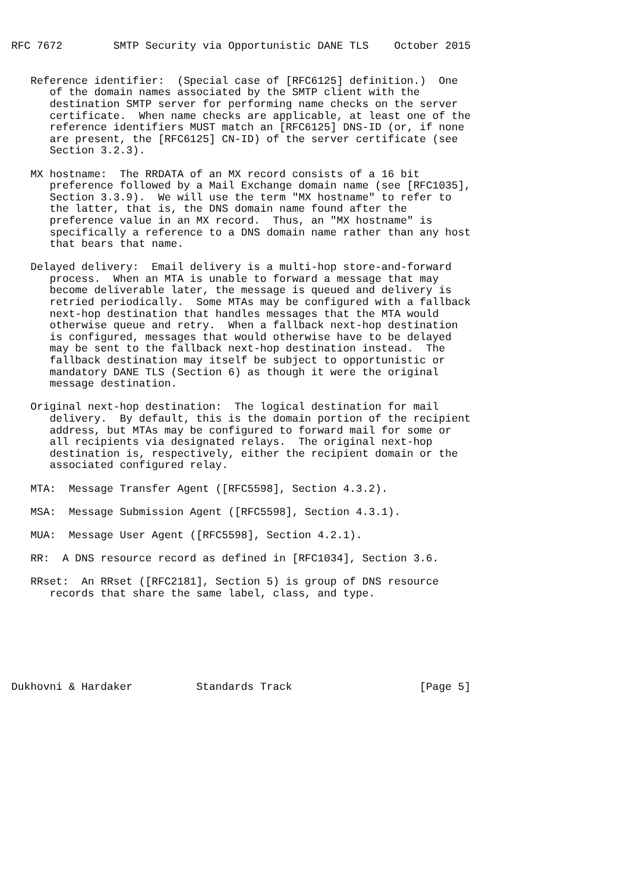RFC 7672        SMTP Security via Opportunistic DANE TLS    October 2015


   Reference identifier:  (Special case of [RFC6125] definition.)  One
      of the domain names associated by the SMTP client with the
      destination SMTP server for performing name checks on the server
      certificate.  When name checks are applicable, at least one of the
      reference identifiers MUST match an [RFC6125] DNS-ID (or, if none
      are present, the [RFC6125] CN-ID) of the server certificate (see
      Section 3.2.3).

   MX hostname:  The RRDATA of an MX record consists of a 16 bit
      preference followed by a Mail Exchange domain name (see [RFC1035],
      Section 3.3.9).  We will use the term "MX hostname" to refer to
      the latter, that is, the DNS domain name found after the
      preference value in an MX record.  Thus, an "MX hostname" is
      specifically a reference to a DNS domain name rather than any host
      that bears that name.

   Delayed delivery:  Email delivery is a multi-hop store-and-forward
      process.  When an MTA is unable to forward a message that may
      become deliverable later, the message is queued and delivery is
      retried periodically.  Some MTAs may be configured with a fallback
      next-hop destination that handles messages that the MTA would
      otherwise queue and retry.  When a fallback next-hop destination
      is configured, messages that would otherwise have to be delayed
      may be sent to the fallback next-hop destination instead.  The
      fallback destination may itself be subject to opportunistic or
      mandatory DANE TLS (Section 6) as though it were the original
      message destination.

   Original next-hop destination:  The logical destination for mail
      delivery.  By default, this is the domain portion of the recipient
      address, but MTAs may be configured to forward mail for some or
      all recipients via designated relays.  The original next-hop
      destination is, respectively, either the recipient domain or the
      associated configured relay.

   MTA:  Message Transfer Agent ([RFC5598], Section 4.3.2).

   MSA:  Message Submission Agent ([RFC5598], Section 4.3.1).

   MUA:  Message User Agent ([RFC5598], Section 4.2.1).

   RR:  A DNS resource record as defined in [RFC1034], Section 3.6.

   RRset:  An RRset ([RFC2181], Section 5) is group of DNS resource
      records that share the same label, class, and type.







Dukhovni & Hardaker          Standards Track                    [Page 5]